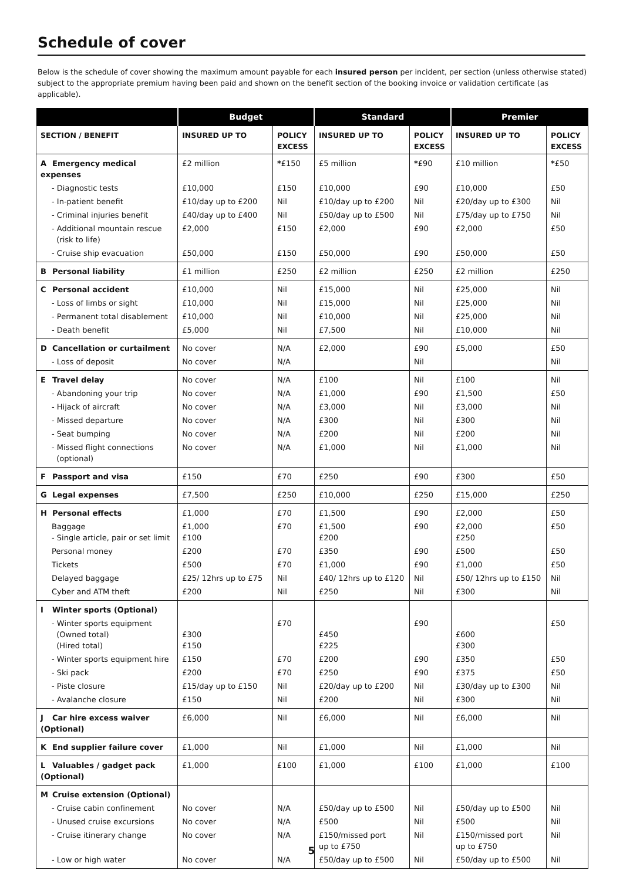Schedule of cover
Below is the schedule of cover showing the maximum amount payable for each insured person per incident, per section (unless otherwise stated) subject to the appropriate premium having been paid and shown on the benefit section of the booking invoice or validation certificate (as applicable).
| | Budget | | Standard | | Premier | |
| --- | --- | --- | --- | --- | --- | --- |
| SECTION / BENEFIT | INSURED UP TO | POLICY EXCESS | INSURED UP TO | POLICY EXCESS | INSURED UP TO | POLICY EXCESS |
| A Emergency medical expenses | £2 million | * £150 | £5 million | * £90 | £10 million | * £50 |
| - Diagnostic tests | £10,000 | £150 | £10,000 | £90 | £10,000 | £50 |
| - In-patient benefit | £10/day up to £200 | Nil | £10/day up to £200 | Nil | £20/day up to £300 | Nil |
| - Criminal injuries benefit | £40/day up to £400 | Nil | £50/day up to £500 | Nil | £75/day up to £750 | Nil |
| - Additional mountain rescue (risk to life) | £2,000 | £150 | £2,000 | £90 | £2,000 | £50 |
| - Cruise ship evacuation | £50,000 | £150 | £50,000 | £90 | £50,000 | £50 |
| B Personal liability | £1 million | £250 | £2 million | £250 | £2 million | £250 |
| C Personal accident | £10,000 | Nil | £15,000 | Nil | £25,000 | Nil |
| - Loss of limbs or sight | £10,000 | Nil | £15,000 | Nil | £25,000 | Nil |
| - Permanent total disablement | £10,000 | Nil | £10,000 | Nil | £25,000 | Nil |
| - Death benefit | £5,000 | Nil | £7,500 | Nil | £10,000 | Nil |
| D Cancellation or curtailment | No cover | N/A | £2,000 | £90 | £5,000 | £50 |
| - Loss of deposit | No cover | N/A | | Nil | | Nil |
| E Travel delay | No cover | N/A | £100 | Nil | £100 | Nil |
| - Abandoning your trip | No cover | N/A | £1,000 | £90 | £1,500 | £50 |
| - Hijack of aircraft | No cover | N/A | £3,000 | Nil | £3,000 | Nil |
| - Missed departure | No cover | N/A | £300 | Nil | £300 | Nil |
| - Seat bumping | No cover | N/A | £200 | Nil | £200 | Nil |
| - Missed flight connections (optional) | No cover | N/A | £1,000 | Nil | £1,000 | Nil |
| F Passport and visa | £150 | £70 | £250 | £90 | £300 | £50 |
| G Legal expenses | £7,500 | £250 | £10,000 | £250 | £15,000 | £250 |
| H Personal effects | £1,000 | £70 | £1,500 | £90 | £2,000 | £50 |
| Baggage - Single article, pair or set limit | £1,000 £100 | £70 | £1,500 £200 | £90 | £2,000 £250 | £50 |
| Personal money | £200 | £70 | £350 | £90 | £500 | £50 |
| Tickets | £500 | £70 | £1,000 | £90 | £1,000 | £50 |
| Delayed baggage | £25/ 12hrs up to £75 | Nil | £40/ 12hrs up to £120 | Nil | £50/ 12hrs up to £150 | Nil |
| Cyber and ATM theft | £200 | Nil | £250 | Nil | £300 | Nil |
| I Winter sports (Optional) | | | | | | |
| - Winter sports equipment (Owned total) (Hired total) | £300 £150 | £70 | £450 £225 | £90 | £600 £300 | £50 |
| - Winter sports equipment hire | £150 | £70 | £200 | £90 | £350 | £50 |
| - Ski pack | £200 | £70 | £250 | £90 | £375 | £50 |
| - Piste closure | £15/day up to £150 | Nil | £20/day up to £200 | Nil | £30/day up to £300 | Nil |
| - Avalanche closure | £150 | Nil | £200 | Nil | £300 | Nil |
| J Car hire excess waiver (Optional) | £6,000 | Nil | £6,000 | Nil | £6,000 | Nil |
| K End supplier failure cover | £1,000 | Nil | £1,000 | Nil | £1,000 | Nil |
| L Valuables / gadget pack (Optional) | £1,000 | £100 | £1,000 | £100 | £1,000 | £100 |
| M Cruise extension (Optional) | | | | | | |
| - Cruise cabin confinement | No cover | N/A | £50/day up to £500 | Nil | £50/day up to £500 | Nil |
| - Unused cruise excursions | No cover | N/A | £500 | Nil | £500 | Nil |
| - Cruise itinerary change | No cover | N/A | £150/missed port up to £750 | Nil | £150/missed port up to £750 | Nil |
| - Low or high water | No cover | N/A | £50/day up to £500 | Nil | £50/day up to £500 | Nil |
5